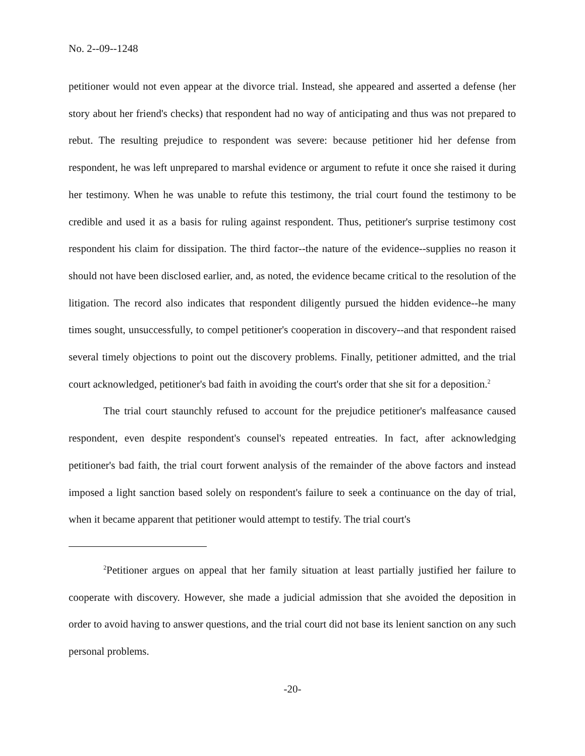No. 2--09--1248
petitioner would not even appear at the divorce trial. Instead, she appeared and asserted a defense (her story about her friend's checks) that respondent had no way of anticipating and thus was not prepared to rebut. The resulting prejudice to respondent was severe: because petitioner hid her defense from respondent, he was left unprepared to marshal evidence or argument to refute it once she raised it during her testimony. When he was unable to refute this testimony, the trial court found the testimony to be credible and used it as a basis for ruling against respondent. Thus, petitioner's surprise testimony cost respondent his claim for dissipation. The third factor--the nature of the evidence--supplies no reason it should not have been disclosed earlier, and, as noted, the evidence became critical to the resolution of the litigation. The record also indicates that respondent diligently pursued the hidden evidence--he many times sought, unsuccessfully, to compel petitioner's cooperation in discovery--and that respondent raised several timely objections to point out the discovery problems. Finally, petitioner admitted, and the trial court acknowledged, petitioner's bad faith in avoiding the court's order that she sit for a deposition.<sup>2</sup>
The trial court staunchly refused to account for the prejudice petitioner's malfeasance caused respondent, even despite respondent's counsel's repeated entreaties. In fact, after acknowledging petitioner's bad faith, the trial court forwent analysis of the remainder of the above factors and instead imposed a light sanction based solely on respondent's failure to seek a continuance on the day of trial, when it became apparent that petitioner would attempt to testify. The trial court's
<sup>2</sup> Petitioner argues on appeal that her family situation at least partially justified her failure to cooperate with discovery. However, she made a judicial admission that she avoided the deposition in order to avoid having to answer questions, and the trial court did not base its lenient sanction on any such personal problems.
-20-